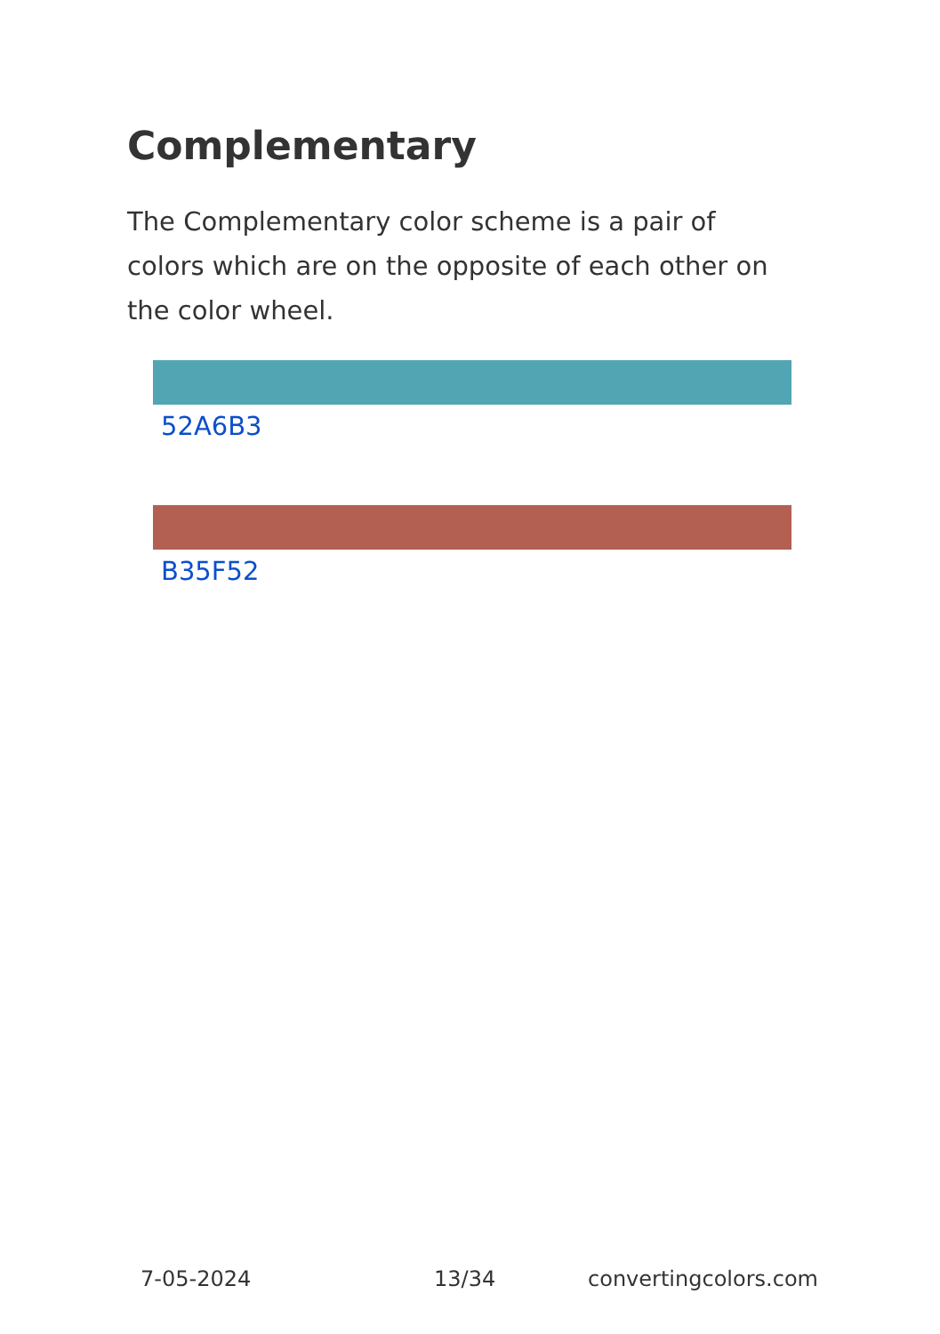Complementary
The Complementary color scheme is a pair of colors which are on the opposite of each other on the color wheel.
52A6B3
B35F52
7-05-2024 13/34 convertingcolors.com